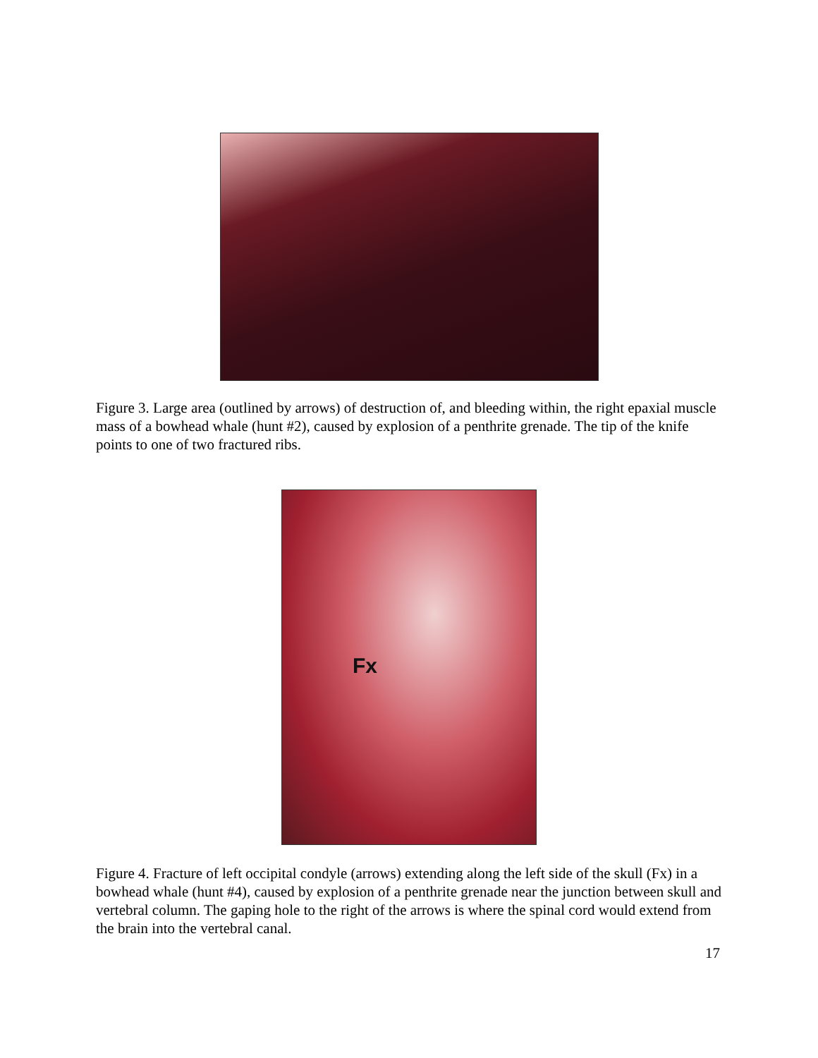Figure 3. Large area (outlined by arrows) of destruction of, and bleeding within, the right epaxial muscle mass of a bowhead whale (hunt #2), caused by explosion of a penthrite grenade. The tip of the knife points to one of two fractured ribs.
Fx
Figure 4. Fracture of left occipital condyle (arrows) extending along the left side of the skull (Fx) in a bowhead whale (hunt #4), caused by explosion of a penthrite grenade near the junction between skull and vertebral column. The gaping hole to the right of the arrows is where the spinal cord would extend from the brain into the vertebral canal.
17